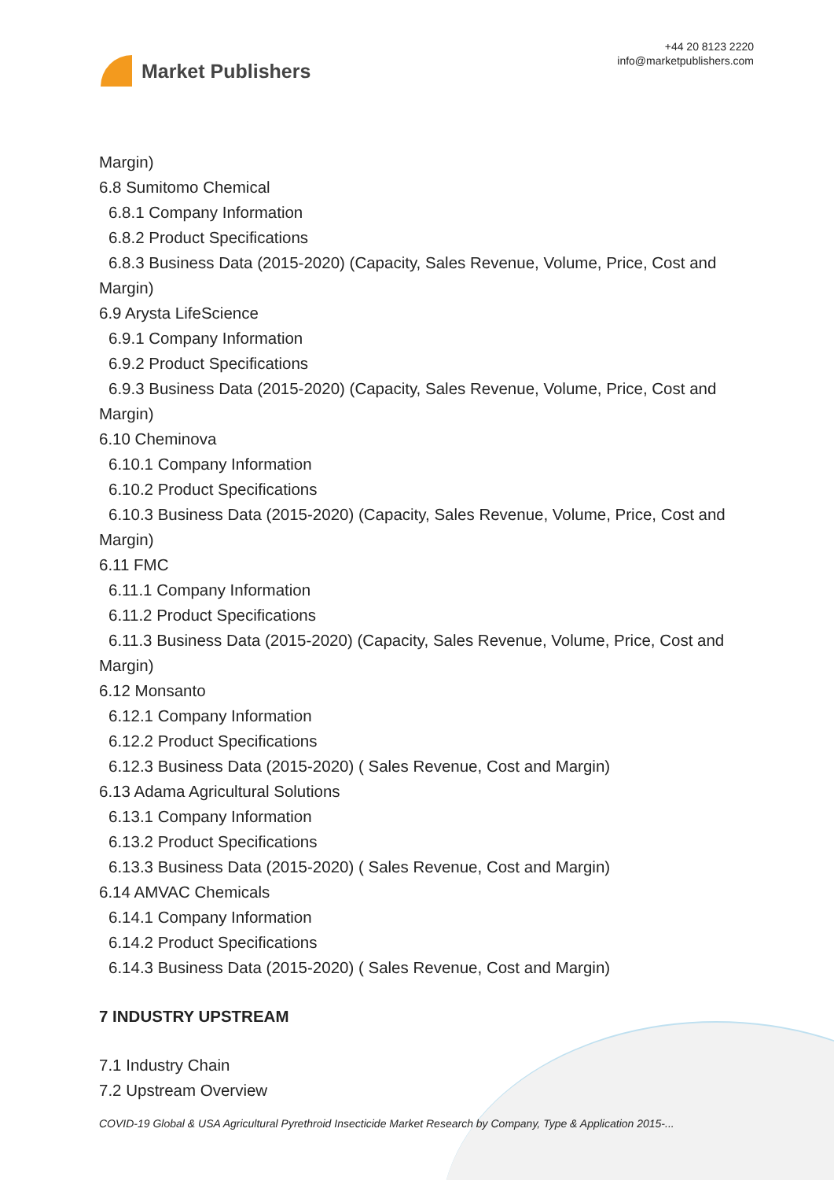Market Publishers
+44 20 8123 2220
info@marketpublishers.com
Margin)
6.8 Sumitomo Chemical
6.8.1 Company Information
6.8.2 Product Specifications
6.8.3 Business Data (2015-2020) (Capacity, Sales Revenue, Volume, Price, Cost and
Margin)
6.9 Arysta LifeScience
6.9.1 Company Information
6.9.2 Product Specifications
6.9.3 Business Data (2015-2020) (Capacity, Sales Revenue, Volume, Price, Cost and
Margin)
6.10 Cheminova
6.10.1 Company Information
6.10.2 Product Specifications
6.10.3 Business Data (2015-2020) (Capacity, Sales Revenue, Volume, Price, Cost and
Margin)
6.11 FMC
6.11.1 Company Information
6.11.2 Product Specifications
6.11.3 Business Data (2015-2020) (Capacity, Sales Revenue, Volume, Price, Cost and
Margin)
6.12 Monsanto
6.12.1 Company Information
6.12.2 Product Specifications
6.12.3 Business Data (2015-2020) ( Sales Revenue, Cost and Margin)
6.13 Adama Agricultural Solutions
6.13.1 Company Information
6.13.2 Product Specifications
6.13.3 Business Data (2015-2020) ( Sales Revenue, Cost and Margin)
6.14 AMVAC Chemicals
6.14.1 Company Information
6.14.2 Product Specifications
6.14.3 Business Data (2015-2020) ( Sales Revenue, Cost and Margin)
7 INDUSTRY UPSTREAM
7.1 Industry Chain
7.2 Upstream Overview
COVID-19 Global & USA Agricultural Pyrethroid Insecticide Market Research by Company, Type & Application 2015-...